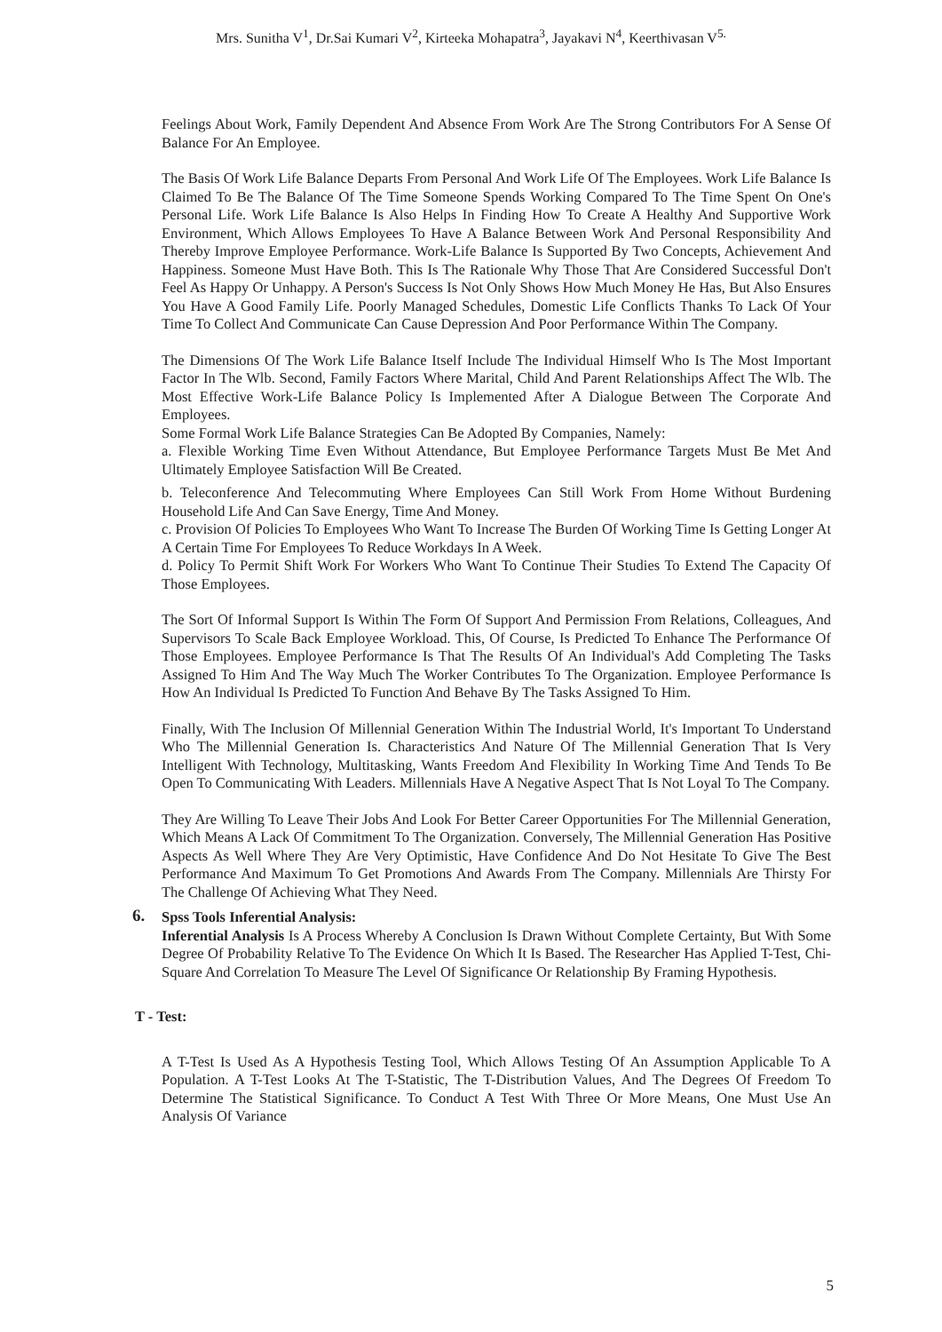Mrs. Sunitha V<sup>1</sup>, Dr.Sai Kumari V<sup>2</sup>, Kirteeka Mohapatra<sup>3</sup>, Jayakavi N<sup>4</sup>, Keerthivasan V<sup>5.</sup>
Feelings About Work, Family Dependent And Absence From Work Are The Strong Contributors For A Sense Of Balance For An Employee.
The Basis Of Work Life Balance Departs From Personal And Work Life Of The Employees. Work Life Balance Is Claimed To Be The Balance Of The Time Someone Spends Working Compared To The Time Spent On One's Personal Life. Work Life Balance Is Also Helps In Finding How To Create A Healthy And Supportive Work Environment, Which Allows Employees To Have A Balance Between Work And Personal Responsibility And Thereby Improve Employee Performance. Work-Life Balance Is Supported By Two Concepts, Achievement And Happiness. Someone Must Have Both. This Is The Rationale Why Those That Are Considered Successful Don't Feel As Happy Or Unhappy. A Person's Success Is Not Only Shows How Much Money He Has, But Also Ensures You Have A Good Family Life. Poorly Managed Schedules, Domestic Life Conflicts Thanks To Lack Of Your Time To Collect And Communicate Can Cause Depression And Poor Performance Within The Company.
The Dimensions Of The Work Life Balance Itself Include The Individual Himself Who Is The Most Important Factor In The Wlb. Second, Family Factors Where Marital, Child And Parent Relationships Affect The Wlb. The Most Effective Work-Life Balance Policy Is Implemented After A Dialogue Between The Corporate And Employees.
Some Formal Work Life Balance Strategies Can Be Adopted By Companies, Namely:
a. Flexible Working Time Even Without Attendance, But Employee Performance Targets Must Be Met And Ultimately Employee Satisfaction Will Be Created.
b. Teleconference And Telecommuting Where Employees Can Still Work From Home Without Burdening Household Life And Can Save Energy, Time And Money.
c. Provision Of Policies To Employees Who Want To Increase The Burden Of Working Time Is Getting Longer At A Certain Time For Employees To Reduce Workdays In A Week.
d. Policy To Permit Shift Work For Workers Who Want To Continue Their Studies To Extend The Capacity Of Those Employees.
The Sort Of Informal Support Is Within The Form Of Support And Permission From Relations, Colleagues, And Supervisors To Scale Back Employee Workload. This, Of Course, Is Predicted To Enhance The Performance Of Those Employees. Employee Performance Is That The Results Of An Individual's Add Completing The Tasks Assigned To Him And The Way Much The Worker Contributes To The Organization. Employee Performance Is How An Individual Is Predicted To Function And Behave By The Tasks Assigned To Him.
Finally, With The Inclusion Of Millennial Generation Within The Industrial World, It's Important To Understand Who The Millennial Generation Is. Characteristics And Nature Of The Millennial Generation That Is Very Intelligent With Technology, Multitasking, Wants Freedom And Flexibility In Working Time And Tends To Be Open To Communicating With Leaders. Millennials Have A Negative Aspect That Is Not Loyal To The Company.
They Are Willing To Leave Their Jobs And Look For Better Career Opportunities For The Millennial Generation, Which Means A Lack Of Commitment To The Organization. Conversely, The Millennial Generation Has Positive Aspects As Well Where They Are Very Optimistic, Have Confidence And Do Not Hesitate To Give The Best Performance And Maximum To Get Promotions And Awards From The Company. Millennials Are Thirsty For The Challenge Of Achieving What They Need.
6.
Spss Tools Inferential Analysis:
Inferential Analysis Is A Process Whereby A Conclusion Is Drawn Without Complete Certainty, But With Some Degree Of Probability Relative To The Evidence On Which It Is Based. The Researcher Has Applied T-Test, Chi-Square And Correlation To Measure The Level Of Significance Or Relationship By Framing Hypothesis.
T - Test:
A T-Test Is Used As A Hypothesis Testing Tool, Which Allows Testing Of An Assumption Applicable To A Population. A T-Test Looks At The T-Statistic, The T-Distribution Values, And The Degrees Of Freedom To Determine The Statistical Significance. To Conduct A Test With Three Or More Means, One Must Use An Analysis Of Variance
5